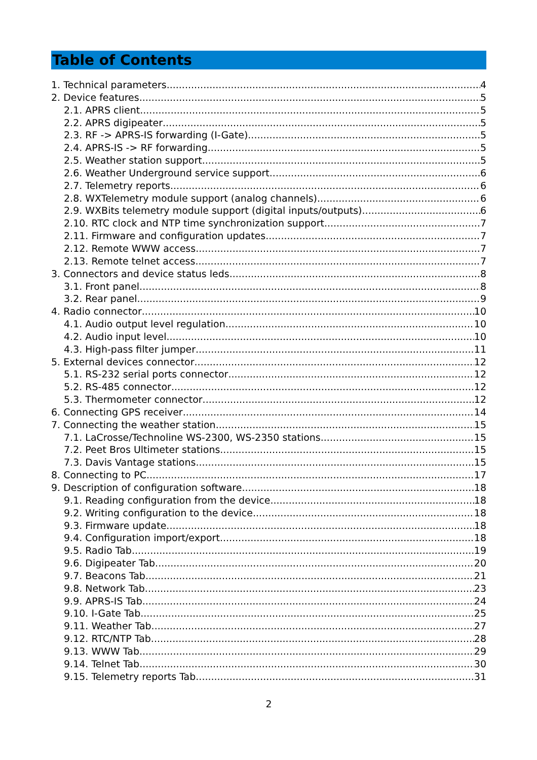Table of Contents
1. Technical parameters 4
2. Device features 5
2.1. APRS client 5
2.2. APRS digipeater 5
2.3. RF -> APRS-IS forwarding (I-Gate) 5
2.4. APRS-IS -> RF forwarding 5
2.5. Weather station support 5
2.6. Weather Underground service support 6
2.7. Telemetry reports 6
2.8. WXTelemetry module support (analog channels) 6
2.9. WXBits telemetry module support (digital inputs/outputs) 6
2.10. RTC clock and NTP time synchronization support 7
2.11. Firmware and configuration updates 7
2.12. Remote WWW access 7
2.13. Remote telnet access 7
3. Connectors and device status leds 8
3.1. Front panel 8
3.2. Rear panel 9
4. Radio connector 10
4.1. Audio output level regulation 10
4.2. Audio input level 10
4.3. High-pass filter jumper 11
5. External devices connector 12
5.1. RS-232 serial ports connector 12
5.2. RS-485 connector 12
5.3. Thermometer connector 12
6. Connecting GPS receiver 14
7. Connecting the weather station 15
7.1. LaCrosse/Technoline WS-2300, WS-2350 stations 15
7.2. Peet Bros Ultimeter stations 15
7.3. Davis Vantage stations 15
8. Connecting to PC 17
9. Description of configuration software 18
9.1. Reading configuration from the device 18
9.2. Writing configuration to the device 18
9.3. Firmware update 18
9.4. Configuration import/export 18
9.5. Radio Tab 19
9.6. Digipeater Tab 20
9.7. Beacons Tab 21
9.8. Network Tab 23
9.9. APRS-IS Tab 24
9.10. I-Gate Tab 25
9.11. Weather Tab 27
9.12. RTC/NTP Tab 28
9.13. WWW Tab 29
9.14. Telnet Tab 30
9.15. Telemetry reports Tab 31
2